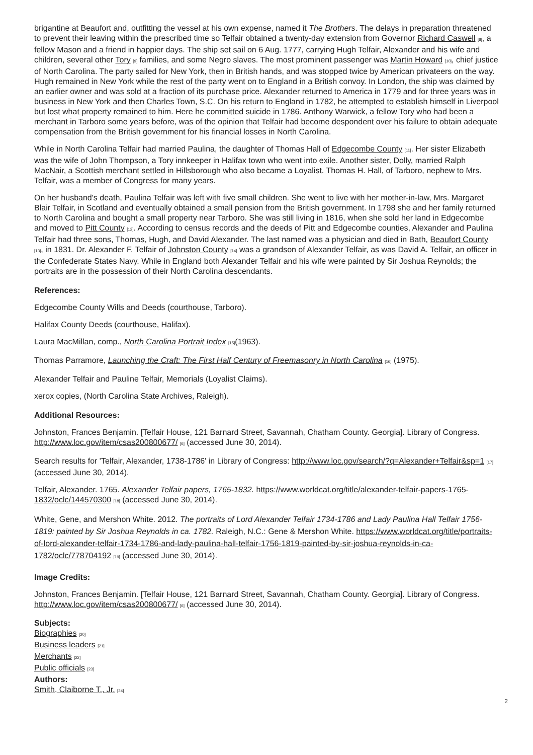brigantine at Beaufort and, outfitting the vessel at his own expense, named it The Brothers. The delays in preparation threatened to prevent their leaving within the prescribed time so Telfair obtained a twenty-day extension from Governor Richard Caswell <sup>[8]</sup>, a fellow Mason and a friend in happier days. The ship set sail on 6 Aug. 1777, carrying Hugh Telfair, Alexander and his wife and children, several other Tory <sup>[9]</sup> families, and some Negro slaves. The most prominent passenger was Martin Howard <sup>[10]</sup>, chief justice of North Carolina. The party sailed for New York, then in British hands, and was stopped twice by American privateers on the way. Hugh remained in New York while the rest of the party went on to England in a British convoy. In London, the ship was claimed by an earlier owner and was sold at a fraction of its purchase price. Alexander returned to America in 1779 and for three years was in business in New York and then Charles Town, S.C. On his return to England in 1782, he attempted to establish himself in Liverpool but lost what property remained to him. Here he committed suicide in 1786. Anthony Warwick, a fellow Tory who had been a merchant in Tarboro some years before, was of the opinion that Telfair had become despondent over his failure to obtain adequate compensation from the British government for his financial losses in North Carolina.
While in North Carolina Telfair had married Paulina, the daughter of Thomas Hall of Edgecombe County <sup>[11]</sup>. Her sister Elizabeth was the wife of John Thompson, a Tory innkeeper in Halifax town who went into exile. Another sister, Dolly, married Ralph MacNair, a Scottish merchant settled in Hillsborough who also became a Loyalist. Thomas H. Hall, of Tarboro, nephew to Mrs. Telfair, was a member of Congress for many years.
On her husband's death, Paulina Telfair was left with five small children. She went to live with her mother-in-law, Mrs. Margaret Blair Telfair, in Scotland and eventually obtained a small pension from the British government. In 1798 she and her family returned to North Carolina and bought a small property near Tarboro. She was still living in 1816, when she sold her land in Edgecombe and moved to Pitt County <sup>[12]</sup>. According to census records and the deeds of Pitt and Edgecombe counties, Alexander and Paulina Telfair had three sons, Thomas, Hugh, and David Alexander. The last named was a physician and died in Bath, Beaufort County <sup>[13]</sup>, in 1831. Dr. Alexander F. Telfair of Johnston County <sup>[14]</sup> was a grandson of Alexander Telfair, as was David A. Telfair, an officer in the Confederate States Navy. While in England both Alexander Telfair and his wife were painted by Sir Joshua Reynolds; the portraits are in the possession of their North Carolina descendants.
References:
Edgecombe County Wills and Deeds (courthouse, Tarboro).
Halifax County Deeds (courthouse, Halifax).
Laura MacMillan, comp., North Carolina Portrait Index <sup>[15]</sup>(1963).
Thomas Parramore, Launching the Craft: The First Half Century of Freemasonry in North Carolina <sup>[16]</sup> (1975).
Alexander Telfair and Pauline Telfair, Memorials (Loyalist Claims).
xerox copies, (North Carolina State Archives, Raleigh).
Additional Resources:
Johnston, Frances Benjamin. [Telfair House, 121 Barnard Street, Savannah, Chatham County. Georgia]. Library of Congress. http://www.loc.gov/item/csas200800677/ <sup>[6]</sup> (accessed June 30, 2014).
Search results for 'Telfair, Alexander, 1738-1786' in Library of Congress: http://www.loc.gov/search/?q=Alexander+Telfair&sp=1 <sup>[17]</sup> (accessed June 30, 2014).
Telfair, Alexander. 1765. Alexander Telfair papers, 1765-1832. https://www.worldcat.org/title/alexander-telfair-papers-1765-1832/oclc/144570300 <sup>[18]</sup> (accessed June 30, 2014).
White, Gene, and Mershon White. 2012. The portraits of Lord Alexander Telfair 1734-1786 and Lady Paulina Hall Telfair 1756-1819: painted by Sir Joshua Reynolds in ca. 1782. Raleigh, N.C.: Gene & Mershon White. https://www.worldcat.org/title/portraits-of-lord-alexander-telfair-1734-1786-and-lady-paulina-hall-telfair-1756-1819-painted-by-sir-joshua-reynolds-in-ca-1782/oclc/778704192 <sup>[19]</sup> (accessed June 30, 2014).
Image Credits:
Johnston, Frances Benjamin. [Telfair House, 121 Barnard Street, Savannah, Chatham County. Georgia]. Library of Congress. http://www.loc.gov/item/csas200800677/ <sup>[6]</sup> (accessed June 30, 2014).
Subjects:
Biographies <sup>[20]</sup>
Business leaders <sup>[21]</sup>
Merchants <sup>[22]</sup>
Public officials <sup>[23]</sup>
Authors:
Smith, Claiborne T., Jr. <sup>[24]</sup>
2